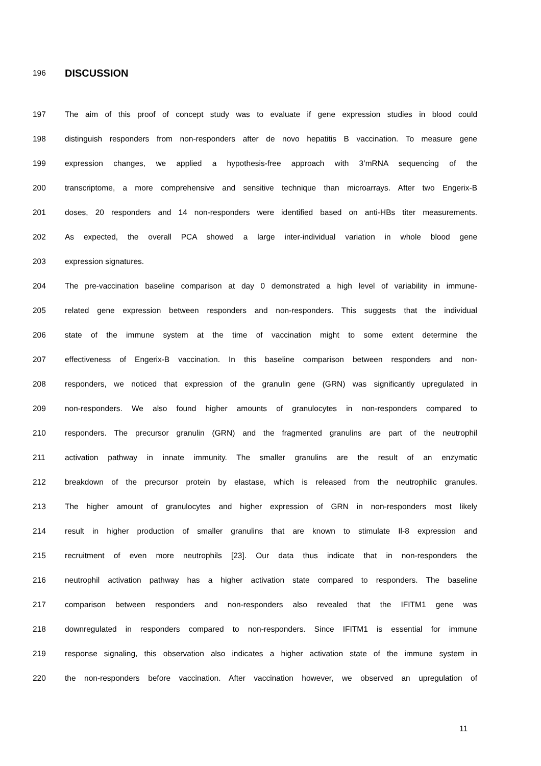196 DISCUSSION
197 The aim of this proof of concept study was to evaluate if gene expression studies in blood could
198 distinguish responders from non-responders after de novo hepatitis B vaccination. To measure gene
199 expression changes, we applied a hypothesis-free approach with 3’mRNA sequencing of the
200 transcriptome, a more comprehensive and sensitive technique than microarrays. After two Engerix-B
201 doses, 20 responders and 14 non-responders were identified based on anti-HBs titer measurements.
202 As expected, the overall PCA showed a large inter-individual variation in whole blood gene
203 expression signatures.
204 The pre-vaccination baseline comparison at day 0 demonstrated a high level of variability in immune-
205 related gene expression between responders and non-responders. This suggests that the individual
206 state of the immune system at the time of vaccination might to some extent determine the
207 effectiveness of Engerix-B vaccination. In this baseline comparison between responders and non-
208 responders, we noticed that expression of the granulin gene (GRN) was significantly upregulated in
209 non-responders. We also found higher amounts of granulocytes in non-responders compared to
210 responders. The precursor granulin (GRN) and the fragmented granulins are part of the neutrophil
211 activation pathway in innate immunity. The smaller granulins are the result of an enzymatic
212 breakdown of the precursor protein by elastase, which is released from the neutrophilic granules.
213 The higher amount of granulocytes and higher expression of GRN in non-responders most likely
214 result in higher production of smaller granulins that are known to stimulate Il-8 expression and
215 recruitment of even more neutrophils [23]. Our data thus indicate that in non-responders the
216 neutrophil activation pathway has a higher activation state compared to responders. The baseline
217 comparison between responders and non-responders also revealed that the IFITM1 gene was
218 downregulated in responders compared to non-responders. Since IFITM1 is essential for immune
219 response signaling, this observation also indicates a higher activation state of the immune system in
220 the non-responders before vaccination. After vaccination however, we observed an upregulation of
11